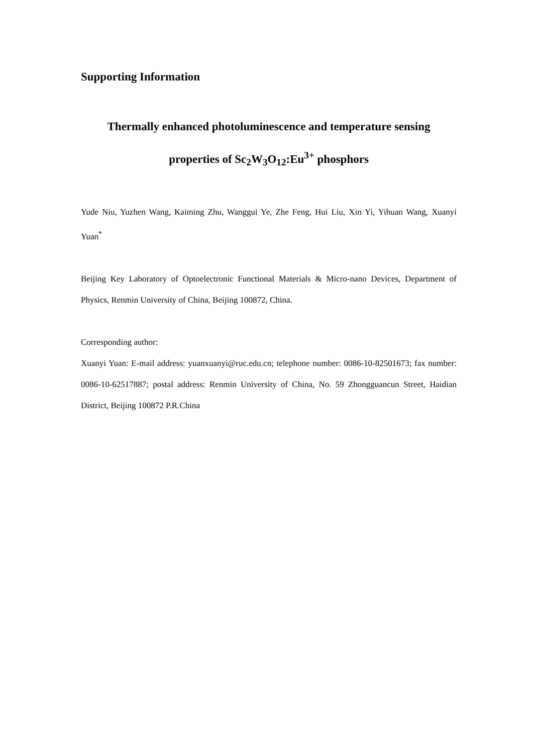Supporting Information
Thermally enhanced photoluminescence and temperature sensing
properties of Sc<sub>2</sub>W<sub>3</sub>O<sub>12</sub>:Eu<sup>3+</sup> phosphors
Yude Niu, Yuzhen Wang, Kaiming Zhu, Wanggui Ye, Zhe Feng, Hui Liu, Xin Yi, Yihuan Wang, Xuanyi Yuan<sup>*</sup>
Beijing Key Laboratory of Optoelectronic Functional Materials & Micro-nano Devices, Department of Physics, Renmin University of China, Beijing 100872, China.
Corresponding author:
Xuanyi Yuan: E-mail address: yuanxuanyi@ruc.edu.cn; telephone number: 0086-10-82501673; fax number: 0086-10-62517887; postal address: Renmin University of China, No. 59 Zhongguancun Street, Haidian District, Beijing 100872 P.R.China